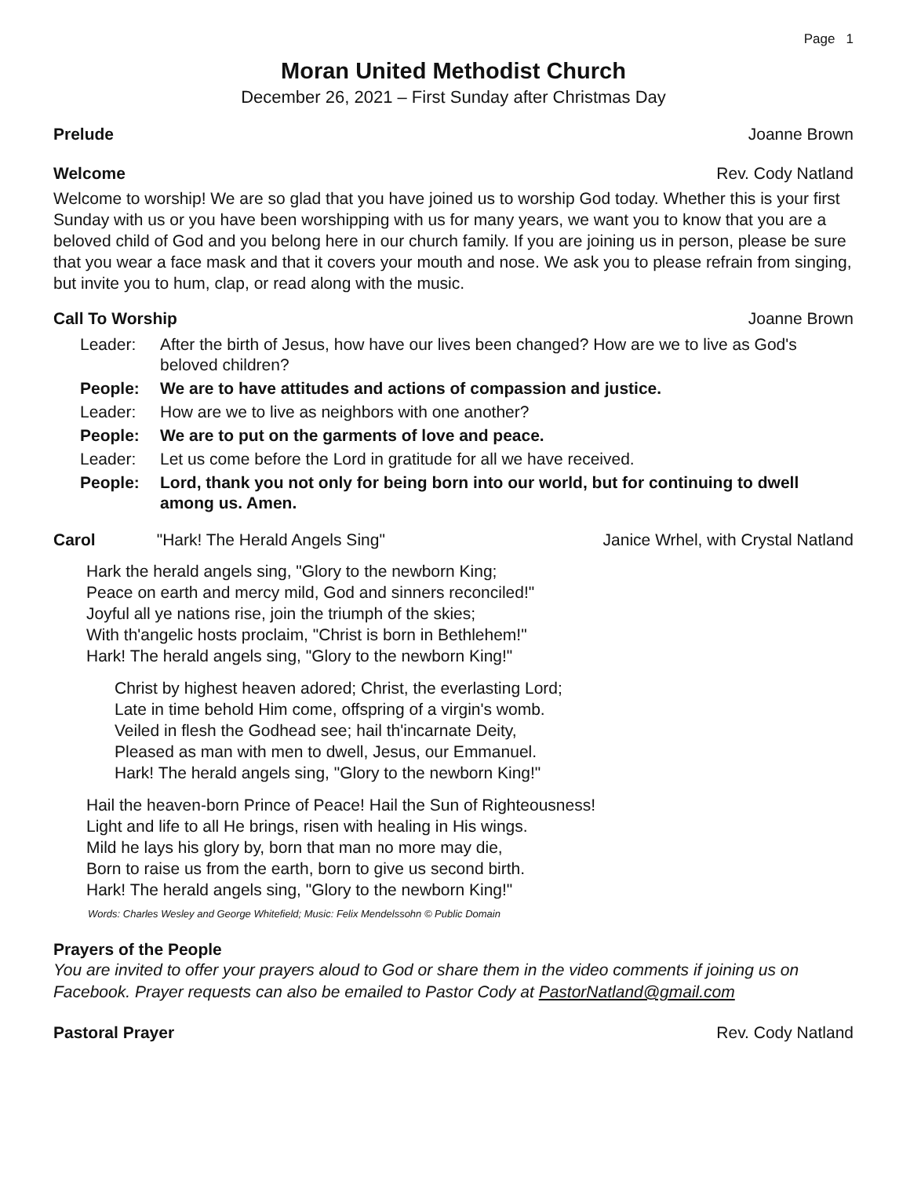Page 1
Moran United Methodist Church
December 26, 2021 – First Sunday after Christmas Day
Prelude Joanne Brown
Welcome Rev. Cody Natland
Welcome to worship! We are so glad that you have joined us to worship God today. Whether this is your first Sunday with us or you have been worshipping with us for many years, we want you to know that you are a beloved child of God and you belong here in our church family. If you are joining us in person, please be sure that you wear a face mask and that it covers your mouth and nose. We ask you to please refrain from singing, but invite you to hum, clap, or read along with the music.
Call To Worship Joanne Brown
Leader: After the birth of Jesus, how have our lives been changed? How are we to live as God's beloved children? People: We are to have attitudes and actions of compassion and justice. Leader: How are we to live as neighbors with one another? People: We are to put on the garments of love and peace. Leader: Let us come before the Lord in gratitude for all we have received. People: Lord, thank you not only for being born into our world, but for continuing to dwell among us. Amen.
Carol "Hark! The Herald Angels Sing" Janice Wrhel, with Crystal Natland
Hark the herald angels sing, "Glory to the newborn King;
Peace on earth and mercy mild, God and sinners reconciled!"
Joyful all ye nations rise, join the triumph of the skies;
With th'angelic hosts proclaim, "Christ is born in Bethlehem!"
Hark! The herald angels sing, "Glory to the newborn King!"
Christ by highest heaven adored; Christ, the everlasting Lord;
Late in time behold Him come, offspring of a virgin's womb.
Veiled in flesh the Godhead see; hail th'incarnate Deity,
Pleased as man with men to dwell, Jesus, our Emmanuel.
Hark! The herald angels sing, "Glory to the newborn King!"
Hail the heaven-born Prince of Peace! Hail the Sun of Righteousness!
Light and life to all He brings, risen with healing in His wings.
Mild he lays his glory by, born that man no more may die,
Born to raise us from the earth, born to give us second birth.
Hark! The herald angels sing, "Glory to the newborn King!"
Words: Charles Wesley and George Whitefield; Music: Felix Mendelssohn © Public Domain
Prayers of the People
You are invited to offer your prayers aloud to God or share them in the video comments if joining us on Facebook. Prayer requests can also be emailed to Pastor Cody at PastorNatland@gmail.com
Pastoral Prayer Rev. Cody Natland